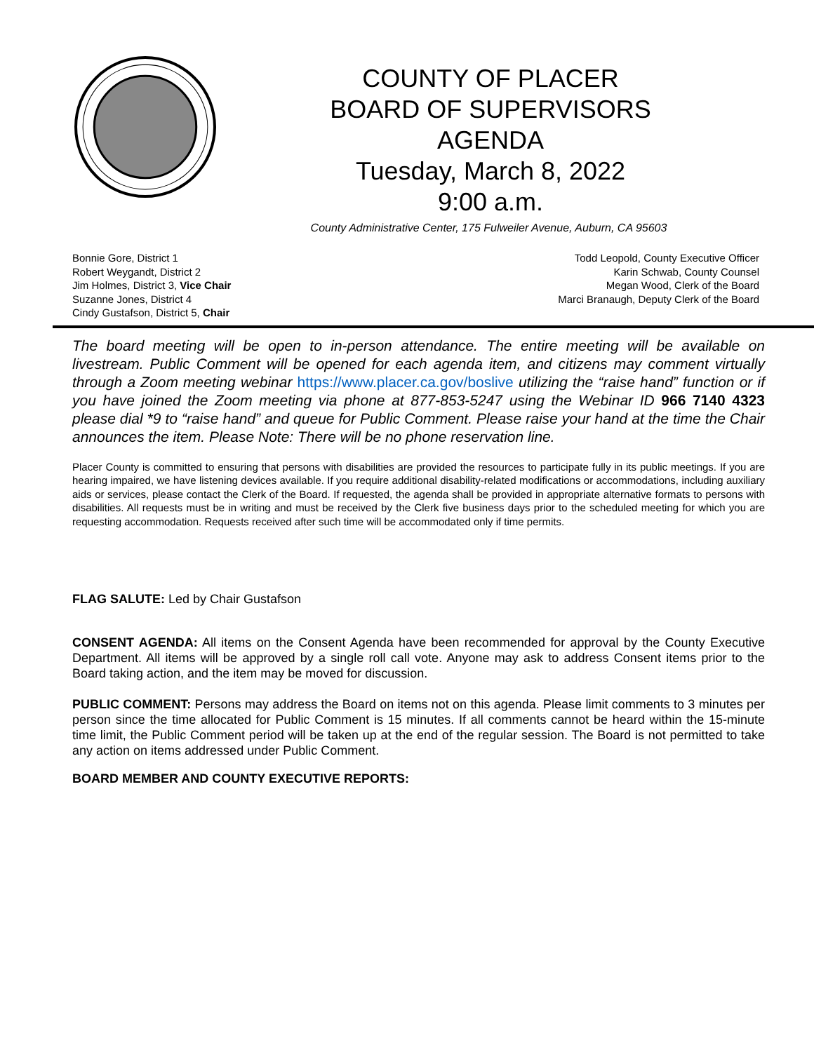COUNTY OF PLACER
BOARD OF SUPERVISORS
AGENDA
Tuesday, March 8, 2022
9:00 a.m.
County Administrative Center, 175 Fulweiler Avenue, Auburn, CA 95603
Bonnie Gore, District 1
Robert Weygandt, District 2
Jim Holmes, District 3, Vice Chair
Suzanne Jones, District 4
Cindy Gustafson, District 5, Chair
Todd Leopold, County Executive Officer
Karin Schwab, County Counsel
Megan Wood, Clerk of the Board
Marci Branaugh, Deputy Clerk of the Board
The board meeting will be open to in-person attendance. The entire meeting will be available on livestream. Public Comment will be opened for each agenda item, and citizens may comment virtually through a Zoom meeting webinar https://www.placer.ca.gov/boslive utilizing the “raise hand” function or if you have joined the Zoom meeting via phone at 877-853-5247 using the Webinar ID 966 7140 4323 please dial *9 to “raise hand” and queue for Public Comment. Please raise your hand at the time the Chair announces the item. Please Note: There will be no phone reservation line.
Placer County is committed to ensuring that persons with disabilities are provided the resources to participate fully in its public meetings. If you are hearing impaired, we have listening devices available. If you require additional disability-related modifications or accommodations, including auxiliary aids or services, please contact the Clerk of the Board. If requested, the agenda shall be provided in appropriate alternative formats to persons with disabilities. All requests must be in writing and must be received by the Clerk five business days prior to the scheduled meeting for which you are requesting accommodation. Requests received after such time will be accommodated only if time permits.
FLAG SALUTE: Led by Chair Gustafson
CONSENT AGENDA: All items on the Consent Agenda have been recommended for approval by the County Executive Department. All items will be approved by a single roll call vote. Anyone may ask to address Consent items prior to the Board taking action, and the item may be moved for discussion.
PUBLIC COMMENT: Persons may address the Board on items not on this agenda. Please limit comments to 3 minutes per person since the time allocated for Public Comment is 15 minutes. If all comments cannot be heard within the 15-minute time limit, the Public Comment period will be taken up at the end of the regular session. The Board is not permitted to take any action on items addressed under Public Comment.
BOARD MEMBER AND COUNTY EXECUTIVE REPORTS: